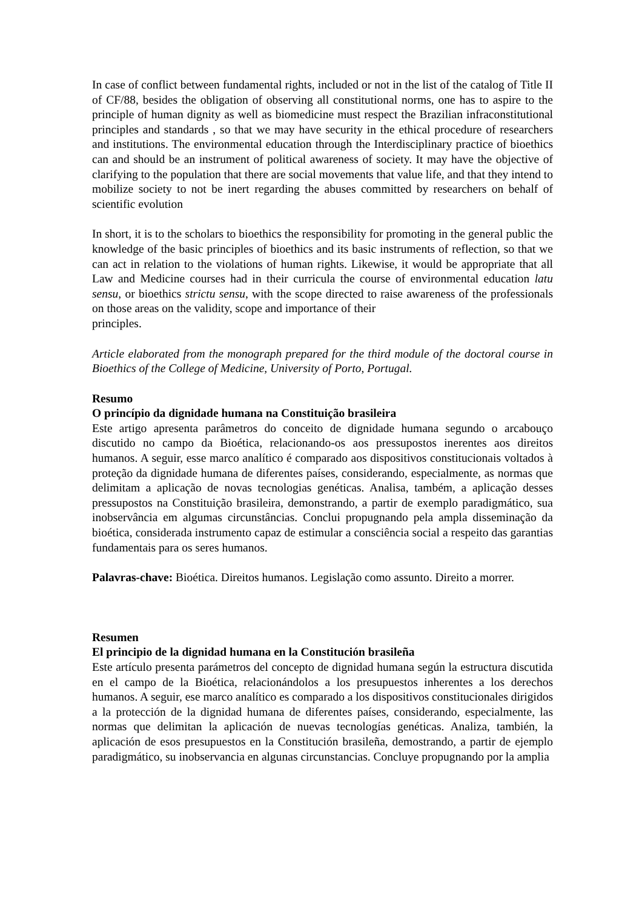In case of conflict between fundamental rights, included or not in the list of the catalog of Title II of CF/88, besides the obligation of observing all constitutional norms, one has to aspire to the principle of human dignity as well as biomedicine must respect the Brazilian infraconstitutional principles and standards , so that we may have security in the ethical procedure of researchers and institutions. The environmental education through the Interdisciplinary practice of bioethics can and should be an instrument of political awareness of society. It may have the objective of clarifying to the population that there are social movements that value life, and that they intend to mobilize society to not be inert regarding the abuses committed by researchers on behalf of scientific evolution
In short, it is to the scholars to bioethics the responsibility for promoting in the general public the knowledge of the basic principles of bioethics and its basic instruments of reflection, so that we can act in relation to the violations of human rights. Likewise, it would be appropriate that all Law and Medicine courses had in their curricula the course of environmental education latu sensu, or bioethics strictu sensu, with the scope directed to raise awareness of the professionals on those areas on the validity, scope and importance of their
principles.
Article elaborated from the monograph prepared for the third module of the doctoral course in Bioethics of the College of Medicine, University of Porto, Portugal.
Resumo
O princípio da dignidade humana na Constituição brasileira
Este artigo apresenta parâmetros do conceito de dignidade humana segundo o arcabouço discutido no campo da Bioética, relacionando-os aos pressupostos inerentes aos direitos humanos. A seguir, esse marco analítico é comparado aos dispositivos constitucionais voltados à proteção da dignidade humana de diferentes países, considerando, especialmente, as normas que delimitam a aplicação de novas tecnologias genéticas. Analisa, também, a aplicação desses pressupostos na Constituição brasileira, demonstrando, a partir de exemplo paradigmático, sua inobservância em algumas circunstâncias. Conclui propugnando pela ampla disseminação da bioética, considerada instrumento capaz de estimular a consciência social a respeito das garantias fundamentais para os seres humanos.
Palavras-chave: Bioética. Direitos humanos. Legislação como assunto. Direito a morrer.
Resumen
El principio de la dignidad humana en la Constitución brasileña
Este artículo presenta parámetros del concepto de dignidad humana según la estructura discutida en el campo de la Bioética, relacionándolos a los presupuestos inherentes a los derechos humanos. A seguir, ese marco analítico es comparado a los dispositivos constitucionales dirigidos a la protección de la dignidad humana de diferentes países, considerando, especialmente, las normas que delimitan la aplicación de nuevas tecnologías genéticas. Analiza, también, la aplicación de esos presupuestos en la Constitución brasileña, demostrando, a partir de ejemplo paradigmático, su inobservancia en algunas circunstancias. Concluye propugnando por la amplia